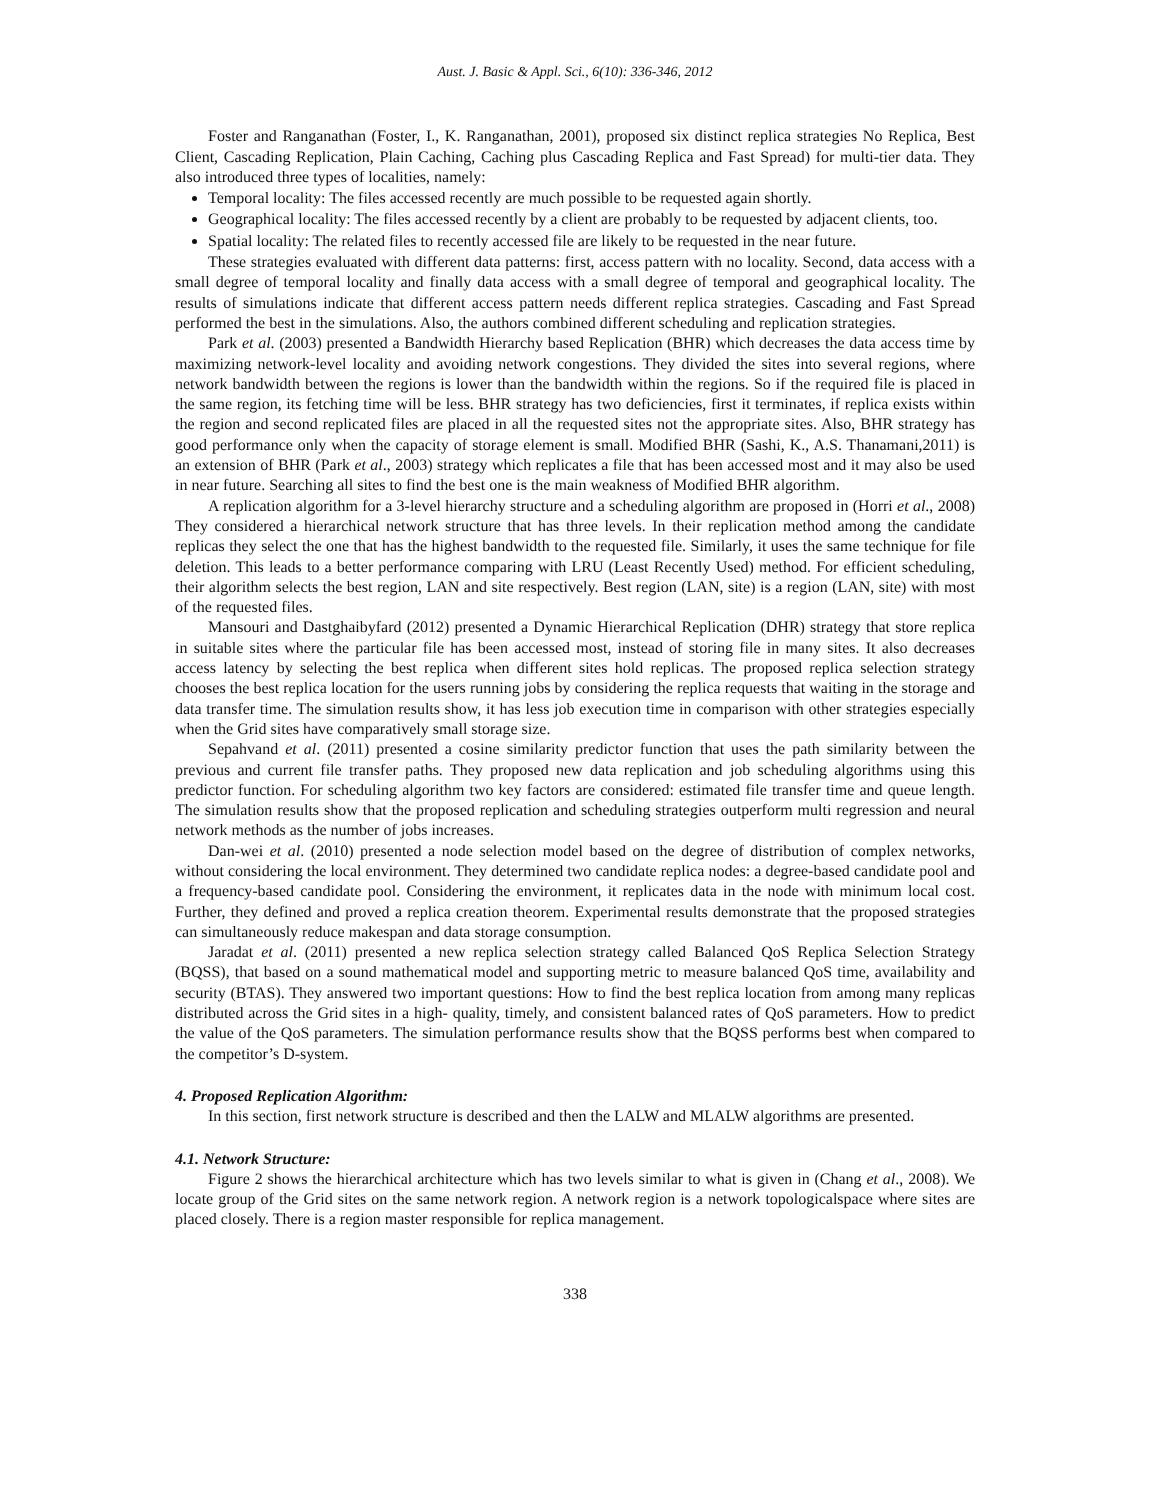Aust. J. Basic & Appl. Sci., 6(10): 336-346, 2012
Foster and Ranganathan (Foster, I., K. Ranganathan, 2001), proposed six distinct replica strategies No Replica, Best Client, Cascading Replication, Plain Caching, Caching plus Cascading Replica and Fast Spread) for multi-tier data. They also introduced three types of localities, namely:
Temporal locality: The files accessed recently are much possible to be requested again shortly.
Geographical locality: The files accessed recently by a client are probably to be requested by adjacent clients, too.
Spatial locality: The related files to recently accessed file are likely to be requested in the near future.
These strategies evaluated with different data patterns: first, access pattern with no locality. Second, data access with a small degree of temporal locality and finally data access with a small degree of temporal and geographical locality. The results of simulations indicate that different access pattern needs different replica strategies. Cascading and Fast Spread performed the best in the simulations. Also, the authors combined different scheduling and replication strategies.
Park et al. (2003) presented a Bandwidth Hierarchy based Replication (BHR) which decreases the data access time by maximizing network-level locality and avoiding network congestions. They divided the sites into several regions, where network bandwidth between the regions is lower than the bandwidth within the regions. So if the required file is placed in the same region, its fetching time will be less. BHR strategy has two deficiencies, first it terminates, if replica exists within the region and second replicated files are placed in all the requested sites not the appropriate sites. Also, BHR strategy has good performance only when the capacity of storage element is small. Modified BHR (Sashi, K., A.S. Thanamani,2011) is an extension of BHR (Park et al., 2003) strategy which replicates a file that has been accessed most and it may also be used in near future. Searching all sites to find the best one is the main weakness of Modified BHR algorithm.
A replication algorithm for a 3-level hierarchy structure and a scheduling algorithm are proposed in (Horri et al., 2008) They considered a hierarchical network structure that has three levels. In their replication method among the candidate replicas they select the one that has the highest bandwidth to the requested file. Similarly, it uses the same technique for file deletion. This leads to a better performance comparing with LRU (Least Recently Used) method. For efficient scheduling, their algorithm selects the best region, LAN and site respectively. Best region (LAN, site) is a region (LAN, site) with most of the requested files.
Mansouri and Dastghaibyfard (2012) presented a Dynamic Hierarchical Replication (DHR) strategy that store replica in suitable sites where the particular file has been accessed most, instead of storing file in many sites. It also decreases access latency by selecting the best replica when different sites hold replicas. The proposed replica selection strategy chooses the best replica location for the users running jobs by considering the replica requests that waiting in the storage and data transfer time. The simulation results show, it has less job execution time in comparison with other strategies especially when the Grid sites have comparatively small storage size.
Sepahvand et al. (2011) presented a cosine similarity predictor function that uses the path similarity between the previous and current file transfer paths. They proposed new data replication and job scheduling algorithms using this predictor function. For scheduling algorithm two key factors are considered: estimated file transfer time and queue length. The simulation results show that the proposed replication and scheduling strategies outperform multi regression and neural network methods as the number of jobs increases.
Dan-wei et al. (2010) presented a node selection model based on the degree of distribution of complex networks, without considering the local environment. They determined two candidate replica nodes: a degree-based candidate pool and a frequency-based candidate pool. Considering the environment, it replicates data in the node with minimum local cost. Further, they defined and proved a replica creation theorem. Experimental results demonstrate that the proposed strategies can simultaneously reduce makespan and data storage consumption.
Jaradat et al. (2011) presented a new replica selection strategy called Balanced QoS Replica Selection Strategy (BQSS), that based on a sound mathematical model and supporting metric to measure balanced QoS time, availability and security (BTAS). They answered two important questions: How to find the best replica location from among many replicas distributed across the Grid sites in a high- quality, timely, and consistent balanced rates of QoS parameters. How to predict the value of the QoS parameters. The simulation performance results show that the BQSS performs best when compared to the competitor’s D-system.
4. Proposed Replication Algorithm:
In this section, first network structure is described and then the LALW and MLALW algorithms are presented.
4.1. Network Structure:
Figure 2 shows the hierarchical architecture which has two levels similar to what is given in (Chang et al., 2008). We locate group of the Grid sites on the same network region. A network region is a network topologicalspace where sites are placed closely. There is a region master responsible for replica management.
338